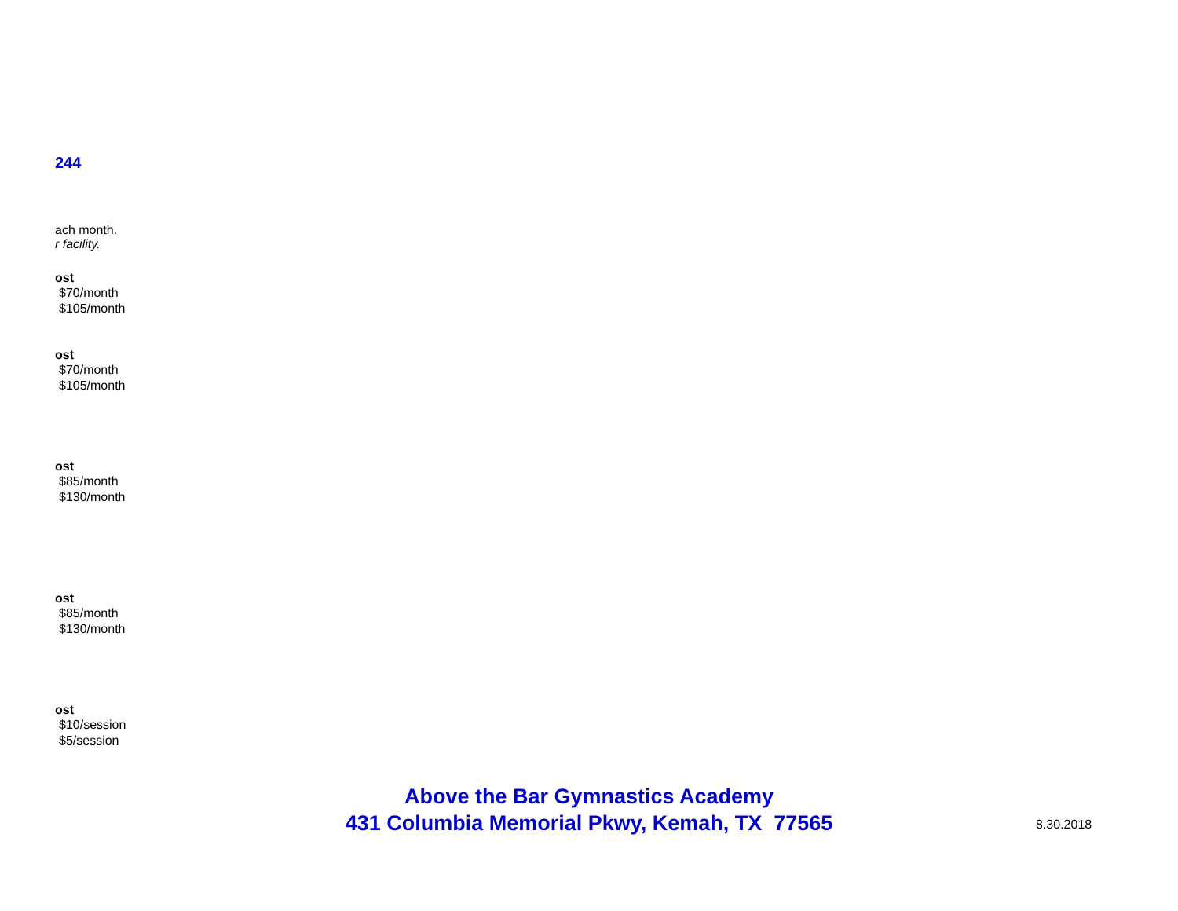244
ach month.
r facility.
ost
$70/month
$105/month
ost
$70/month
$105/month
ost
$85/month
$130/month
ost
$85/month
$130/month
ost
$10/session
$5/session
Above the Bar Gymnastics Academy
431 Columbia Memorial Pkwy, Kemah, TX 77565
8.30.2018